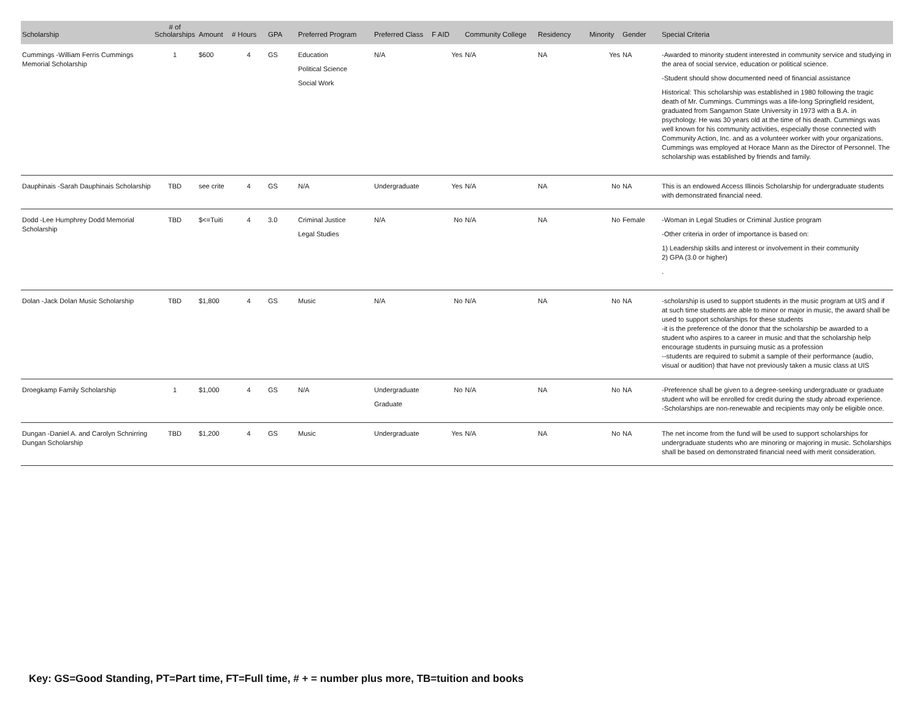| Scholarship | # of Scholarships | Amount | # Hours | GPA | Preferred Program | Preferred Class | F AID | Community College | Residency | Minority | Gender | Special Criteria |
| --- | --- | --- | --- | --- | --- | --- | --- | --- | --- | --- | --- | --- |
| Cummings -William Ferris Cummings Memorial Scholarship | 1 | $600 | 4 | GS | Education Political Science Social Work | N/A | Yes | N/A | NA | Yes | NA | -Awarded to minority student interested in community service and studying in the area of social service, education or political science. -Student should show documented need of financial assistance Historical: This scholarship was established in 1980 following the tragic death of Mr. Cummings. Cummings was a life-long Springfield resident, graduated from Sangamon State University in 1973 with a B.A. in psychology. He was 30 years old at the time of his death. Cummings was well known for his community activities, especially those connected with Community Action, Inc. and as a volunteer worker with your organizations. Cummings was employed at Horace Mann as the Director of Personnel. The scholarship was established by friends and family. |
| Dauphinais -Sarah Dauphinais Scholarship | TBD | see crite | 4 | GS | N/A | Undergraduate | Yes | N/A | NA | No | NA | This is an endowed Access Illinois Scholarship for undergraduate students with demonstrated financial need. |
| Dodd -Lee Humphrey Dodd Memorial Scholarship | TBD | $<=Tuiti | 4 | 3.0 | Criminal Justice Legal Studies | N/A | No | N/A | NA | No | Female | -Woman in Legal Studies or Criminal Justice program -Other criteria in order of importance is based on: 1) Leadership skills and interest or involvement in their community 2) GPA (3.0 or higher) . |
| Dolan -Jack Dolan Music Scholarship | TBD | $1,800 | 4 | GS | Music | N/A | No | N/A | NA | No | NA | -scholarship is used to support students in the music program at UIS and if at such time students are able to minor or major in music, the award shall be used to support scholarships for these students -it is the preference of the donor that the scholarship be awarded to a student who aspires to a career in music and that the scholarship help encourage students in pursuing music as a profession --students are required to submit a sample of their performance (audio, visual or audition) that have not previously taken a music class at UIS |
| Droegkamp Family Scholarship | 1 | $1,000 | 4 | GS | N/A | Undergraduate Graduate | No | N/A | NA | No | NA | -Preference shall be given to a degree-seeking undergraduate or graduate student who will be enrolled for credit during the study abroad experience. -Scholarships are non-renewable and recipients may only be eligible once. |
| Dungan -Daniel A. and Carolyn Schnirring Dungan Scholarship | TBD | $1,200 | 4 | GS | Music | Undergraduate | Yes | N/A | NA | No | NA | The net income from the fund will be used to support scholarships for undergraduate students who are minoring or majoring in music. Scholarships shall be based on demonstrated financial need with merit consideration. |
Key: GS=Good Standing, PT=Part time, FT=Full time, # + = number plus more, TB=tuition and books